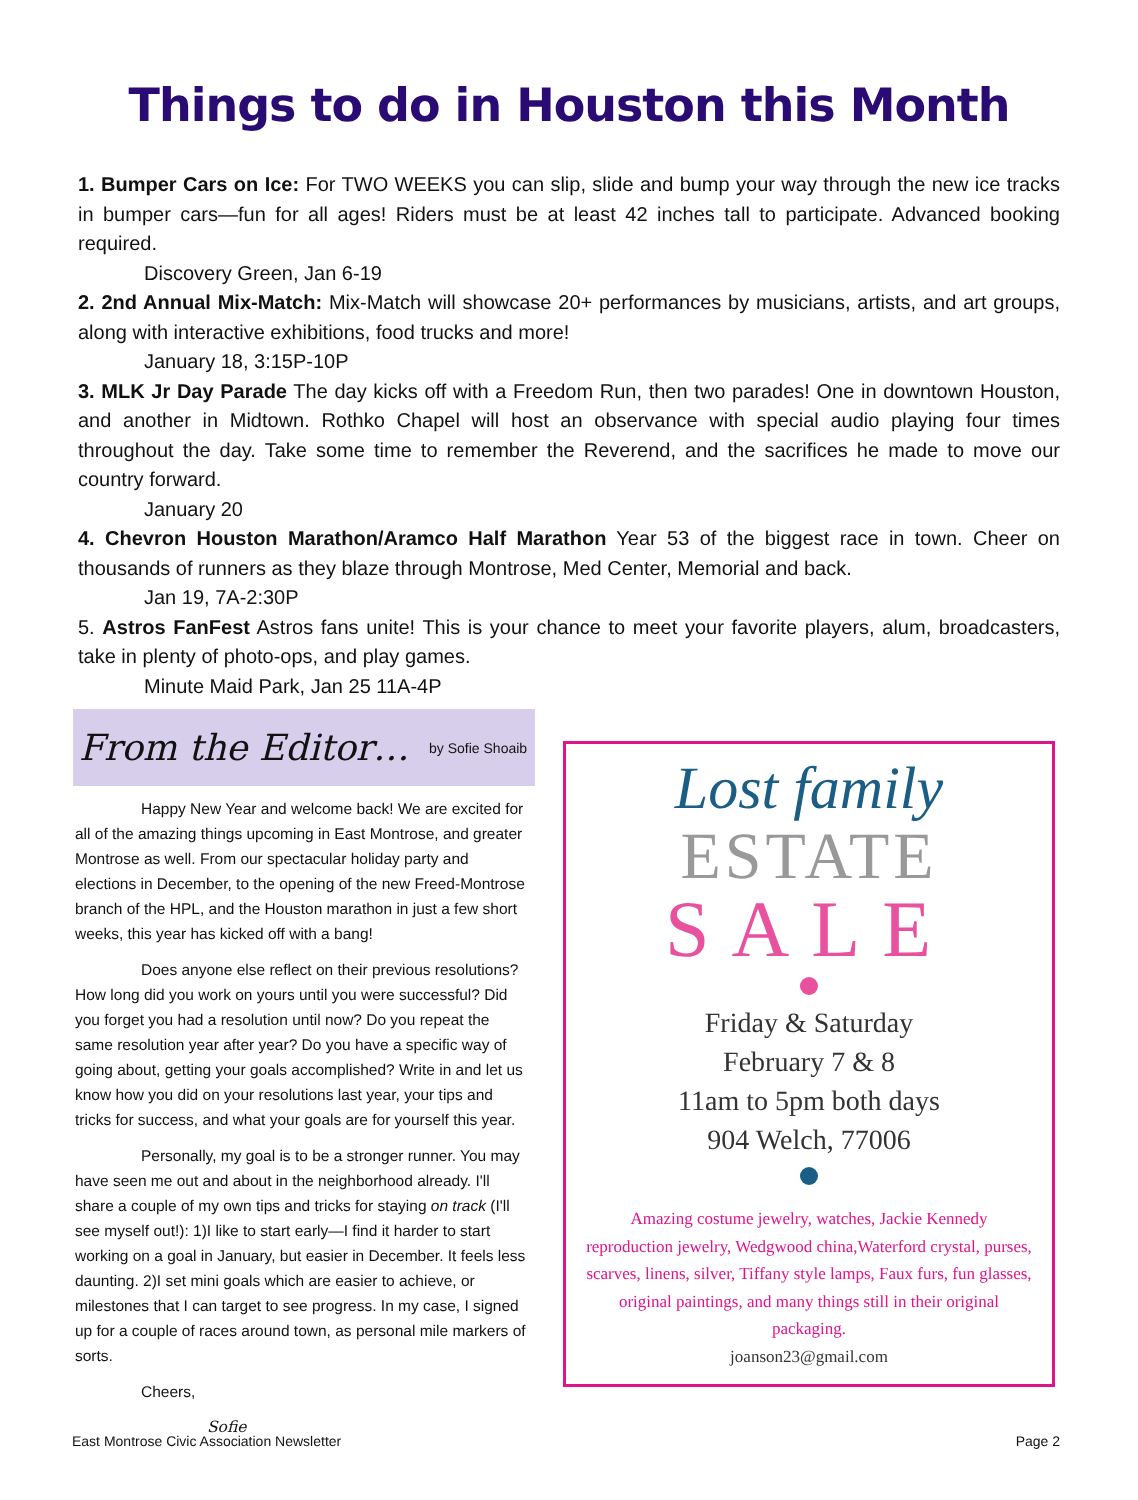Things to do in Houston this Month
1. Bumper Cars on Ice: For TWO WEEKS you can slip, slide and bump your way through the new ice tracks in bumper cars—fun for all ages! Riders must be at least 42 inches tall to participate. Advanced booking required.
Discovery Green, Jan 6-19
2. 2nd Annual Mix-Match: Mix-Match will showcase 20+ performances by musicians, artists, and art groups, along with interactive exhibitions, food trucks and more!
January 18, 3:15P-10P
3. MLK Jr Day Parade The day kicks off with a Freedom Run, then two parades! One in downtown Houston, and another in Midtown. Rothko Chapel will host an observance with special audio playing four times throughout the day. Take some time to remember the Reverend, and the sacrifices he made to move our country forward.
January 20
4. Chevron Houston Marathon/Aramco Half Marathon Year 53 of the biggest race in town. Cheer on thousands of runners as they blaze through Montrose, Med Center, Memorial and back.
Jan 19, 7A-2:30P
5. Astros FanFest Astros fans unite! This is your chance to meet your favorite players, alum, broadcasters, take in plenty of photo-ops, and play games.
Minute Maid Park, Jan 25 11A-4P
From the Editor… by Sofie Shoaib
Happy New Year and welcome back! We are excited for all of the amazing things upcoming in East Montrose, and greater Montrose as well. From our spectacular holiday party and elections in December, to the opening of the new Freed-Montrose branch of the HPL, and the Houston marathon in just a few short weeks, this year has kicked off with a bang!
Does anyone else reflect on their previous resolutions? How long did you work on yours until you were successful? Did you forget you had a resolution until now? Do you repeat the same resolution year after year? Do you have a specific way of going about, getting your goals accomplished? Write in and let us know how you did on your resolutions last year, your tips and tricks for success, and what your goals are for yourself this year.
Personally, my goal is to be a stronger runner. You may have seen me out and about in the neighborhood already. I'll share a couple of my own tips and tricks for staying on track (I'll see myself out!): 1)I like to start early—I find it harder to start working on a goal in January, but easier in December. It feels less daunting. 2)I set mini goals which are easier to achieve, or milestones that I can target to see progress. In my case, I signed up for a couple of races around town, as personal mile markers of sorts.
Cheers,
Sofie
Lost family
ESTATE
SALE
Friday & Saturday
February 7 & 8
11am to 5pm both days
904 Welch, 77006
Amazing costume jewelry, watches, Jackie Kennedy reproduction jewelry, Wedgwood china,Waterford crystal, purses, scarves, linens, silver, Tiffany style lamps, Faux furs, fun glasses, original paintings, and many things still in their original packaging.
joanson23@gmail.com
East Montrose Civic Association Newsletter Page 2